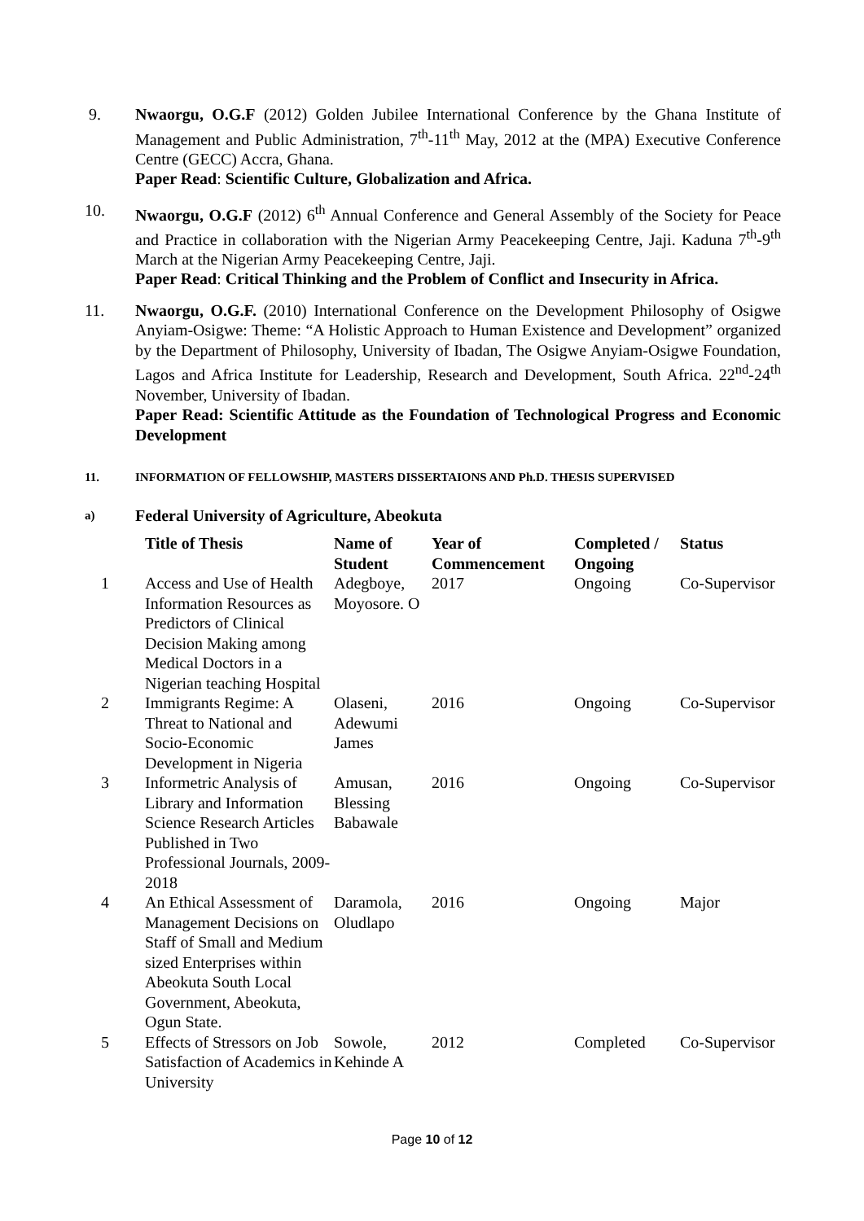9. Nwaorgu, O.G.F (2012) Golden Jubilee International Conference by the Ghana Institute of Management and Public Administration, 7<sup>th</sup>-11<sup>th</sup> May, 2012 at the (MPA) Executive Conference Centre (GECC) Accra, Ghana.
Paper Read: Scientific Culture, Globalization and Africa.
10. Nwaorgu, O.G.F (2012) 6<sup>th</sup> Annual Conference and General Assembly of the Society for Peace and Practice in collaboration with the Nigerian Army Peacekeeping Centre, Jaji. Kaduna 7<sup>th</sup>-9<sup>th</sup> March at the Nigerian Army Peacekeeping Centre, Jaji.
Paper Read: Critical Thinking and the Problem of Conflict and Insecurity in Africa.
11. Nwaorgu, O.G.F. (2010) International Conference on the Development Philosophy of Osigwe Anyiam-Osigwe: Theme: “A Holistic Approach to Human Existence and Development” organized by the Department of Philosophy, University of Ibadan, The Osigwe Anyiam-Osigwe Foundation, Lagos and Africa Institute for Leadership, Research and Development, South Africa. 22<sup>nd</sup>-24<sup>th</sup> November, University of Ibadan.
Paper Read: Scientific Attitude as the Foundation of Technological Progress and Economic Development
11. INFORMATION OF FELLOWSHIP, MASTERS DISSERTAIONS AND Ph.D. THESIS SUPERVISED
a) Federal University of Agriculture, Abeokuta
| | Title of Thesis | Name of Student | Year of Commencement | Completed / Ongoing | Status |
| --- | --- | --- | --- | --- | --- |
| 1 | Access and Use of Health Information Resources as Predictors of Clinical Decision Making among Medical Doctors in a Nigerian teaching Hospital | Adegboye, Moyosore. O | 2017 | Ongoing | Co-Supervisor |
| 2 | Immigrants Regime: A Threat to National and Socio-Economic Development in Nigeria | Olaseni, Adewumi James | 2016 | Ongoing | Co-Supervisor |
| 3 | Informetric Analysis of Library and Information Science Research Articles Published in Two Professional Journals, 2009-2018 | Amusan, Blessing Babawale | 2016 | Ongoing | Co-Supervisor |
| 4 | An Ethical Assessment of Management Decisions on Staff of Small and Medium sized Enterprises within Abeokuta South Local Government, Abeokuta, Ogun State. | Daramola, Oludlapo | 2016 | Ongoing | Major |
| 5 | Effects of Stressors on Job Satisfaction of Academics in University | Sowole, Kehinde A | 2012 | Completed | Co-Supervisor |
Page 10 of 12